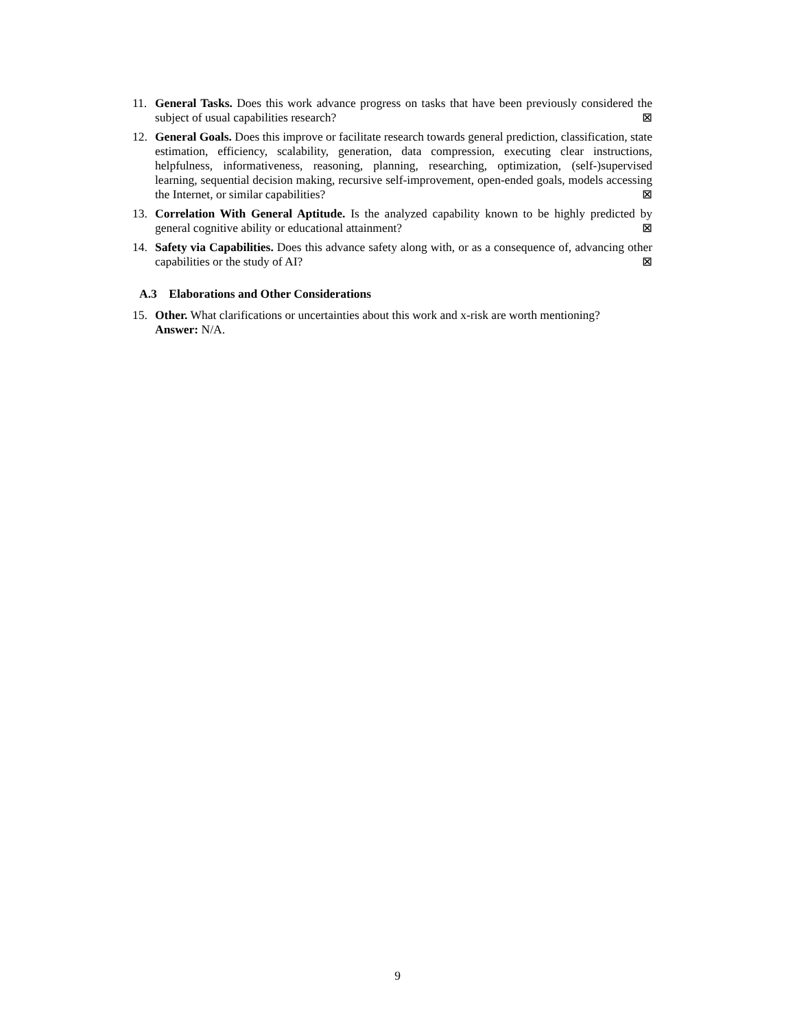11. General Tasks. Does this work advance progress on tasks that have been previously considered the subject of usual capabilities research? ⊠
12. General Goals. Does this improve or facilitate research towards general prediction, classification, state estimation, efficiency, scalability, generation, data compression, executing clear instructions, helpfulness, informativeness, reasoning, planning, researching, optimization, (self-)supervised learning, sequential decision making, recursive self-improvement, open-ended goals, models accessing the Internet, or similar capabilities? ⊠
13. Correlation With General Aptitude. Is the analyzed capability known to be highly predicted by general cognitive ability or educational attainment? ⊠
14. Safety via Capabilities. Does this advance safety along with, or as a consequence of, advancing other capabilities or the study of AI? ⊠
A.3 Elaborations and Other Considerations
15. Other. What clarifications or uncertainties about this work and x-risk are worth mentioning?
Answer: N/A.
9